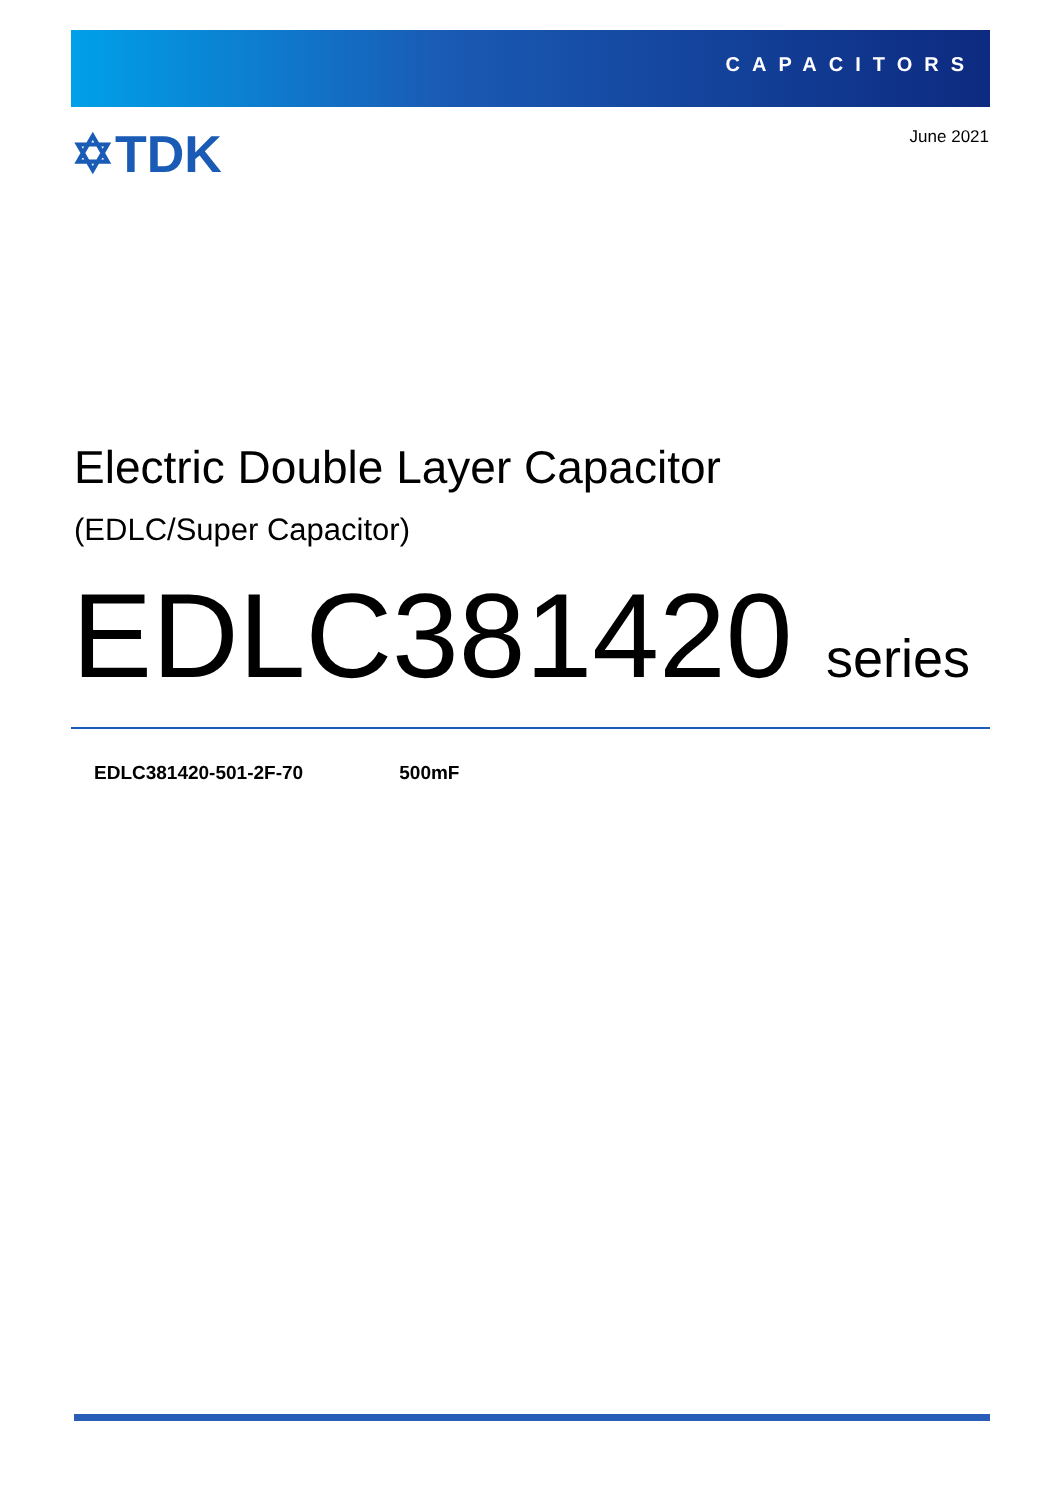CAPACITORS
✡TDK June 2021
Electric Double Layer Capacitor
(EDLC/Super Capacitor)
EDLC381420 series
EDLC381420-501-2F-70 500mF